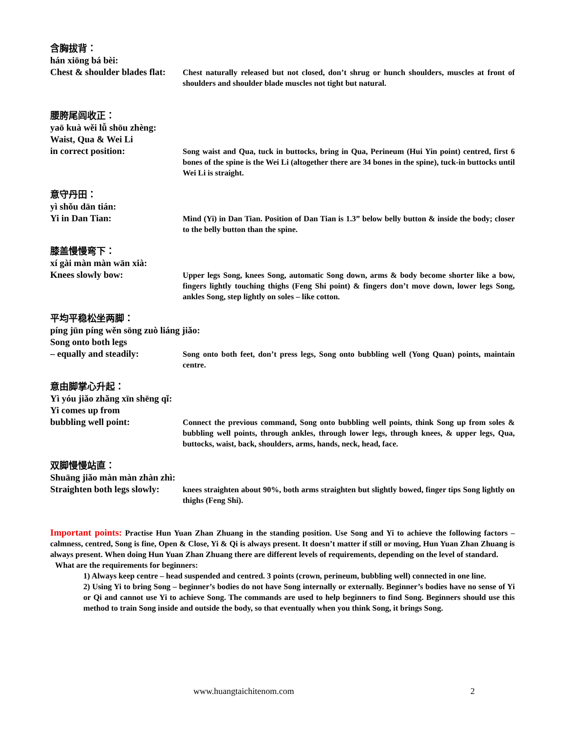含胸拔背：
hán xiōng bá bèi:
Chest & shoulder blades flat:
Chest naturally released but not closed, don’t shrug or hunch shoulders, muscles at front of shoulders and shoulder blade muscles not tight but natural.
腰胯尾闾收正：
yaō kuà wěi lǚ shōu zhèng:
Waist, Qua & Wei Li
in correct position:
Song waist and Qua, tuck in buttocks, bring in Qua, Perineum (Hui Yin point) centred, first 6 bones of the spine is the Wei Li (altogether there are 34 bones in the spine), tuck-in buttocks until Wei Li is straight.
意守丹田：
yì shǒu dān tián:
Yi in Dan Tian:
Mind (Yi) in Dan Tian. Position of Dan Tian is 1.3” below belly button & inside the body; closer to the belly button than the spine.
膝盖慢慢弯下：
xí gài màn màn wān xià:
Knees slowly bow:
Upper legs Song, knees Song, automatic Song down, arms & body become shorter like a bow, fingers lightly touching thighs (Feng Shi point) & fingers don’t move down, lower legs Song, ankles Song, step lightly on soles – like cotton.
平均平稳松坐两脚：
píng jūn píng wěn sōng zuò liáng jiǎo:
Song onto both legs
– equally and steadily:
Song onto both feet, don’t press legs, Song onto bubbling well (Yong Quan) points, maintain centre.
意由脚掌心升起：
Yì yóu jiǎo zhǎng xīn shēng qǐ:
Yi comes up from
bubbling well point:
Connect the previous command, Song onto bubbling well points, think Song up from soles & bubbling well points, through ankles, through lower legs, through knees, & upper legs, Qua, buttocks, waist, back, shoulders, arms, hands, neck, head, face.
双脚慢慢站直：
Shuāng jiǎo màn màn zhàn zhì:
Straighten both legs slowly:
knees straighten about 90%, both arms straighten but slightly bowed, finger tips Song lightly on thighs (Feng Shi).
Important points: Practise Hun Yuan Zhan Zhuang in the standing position. Use Song and Yi to achieve the following factors – calmness, centred, Song is fine, Open & Close, Yi & Qi is always present. It doesn’t matter if still or moving, Hun Yuan Zhan Zhuang is always present. When doing Hun Yuan Zhan Zhuang there are different levels of requirements, depending on the level of standard.
What are the requirements for beginners:
1) Always keep centre – head suspended and centred. 3 points (crown, perineum, bubbling well) connected in one line.
2) Using Yi to bring Song – beginner’s bodies do not have Song internally or externally. Beginner’s bodies have no sense of Yi or Qi and cannot use Yi to achieve Song. The commands are used to help beginners to find Song. Beginners should use this method to train Song inside and outside the body, so that eventually when you think Song, it brings Song.
www.huangtaichitenom.com 2